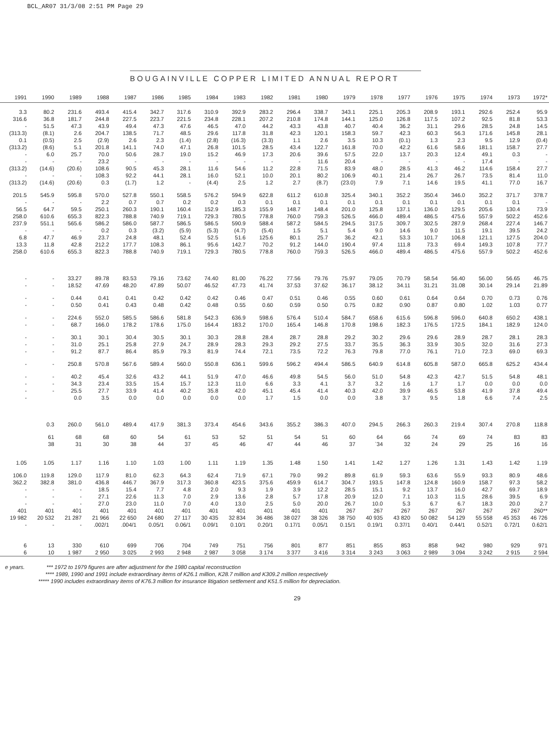BCL_AR07 31/3/08 2:51 PM Page 29
BOUGAINVILLE COPPER LIMITED ANNUAL REPORT
| 1991 | 1990 | 1989 | 1988 | 1987 | 1986 | 1985 | 1984 | 1983 | 1982 | 1981 | 1980 | 1979 | 1978 | 1977 | 1976 | 1975 | 1974 | 1973 | 1972* |
| --- | --- | --- | --- | --- | --- | --- | --- | --- | --- | --- | --- | --- | --- | --- | --- | --- | --- | --- | --- |
| 3.3 | 80.2 | 231.6 | 493.4 | 415.4 | 342.7 | 317.6 | 310.9 | 392.9 | 283.2 | 296.4 | 338.7 | 343.1 | 225.1 | 205.3 | 208.9 | 193.1 | 292.6 | 252.4 | 95.9 |
| 316.6 | 36.8 | 181.7 | 244.8 | 227.5 | 223.7 | 221.5 | 234.8 | 228.1 | 207.2 | 210.8 | 174.8 | 144.1 | 125.0 | 126.8 | 117.5 | 107.2 | 92.5 | 81.8 | 53.3 |
| - | 51.5 | 47.3 | 43.9 | 49.4 | 47.3 | 47.6 | 46.5 | 47.0 | 44.2 | 43.3 | 43.8 | 40.7 | 40.4 | 36.2 | 31.1 | 29.6 | 28.5 | 24.8 | 14.5 |
| (313.3) | (8.1) | 2.6 | 204.7 | 138.5 | 71.7 | 48.5 | 29.6 | 117.8 | 31.8 | 42.3 | 120.1 | 158.3 | 59.7 | 42.3 | 60.3 | 56.3 | 171.6 | 145.8 | 28.1 |
| 0.1 | (0.5) | 2.5 | (2.9) | 2.6 | 2.3 | (1.4) | (2.8) | (16.3) | (3.3) | 1.1 | 2.6 | 3.5 | 10.3 | (0.1) | 1.3 | 2.3 | 9.5 | 12.9 | (0.4) |
| (313.2) | (8.6) | 5.1 | 201.8 | 141.1 | 74.0 | 47.1 | 26.8 | 101.5 | 28.5 | 43.4 | 122.7 | 161.8 | 70.0 | 42.2 | 61.6 | 58.6 | 181.1 | 158.7 | 27.7 |
| - | 6.0 | 25.7 | 70.0 | 50.6 | 28.7 | 19.0 | 15.2 | 46.9 | 17.3 | 20.6 | 39.6 | 57.5 | 22.0 | 13.7 | 20.3 | 12.4 | 49.1 | 0.3 | - |
| - | - | - | 23.2 | - | - | - | - | - | - | - | 11.6 | 20.4 | - | - | - | - | 17.4 | - | - |
| (313.2) | (14.6) | (20.6) | 108.6 | 90.5 | 45.3 | 28.1 | 11.6 | 54.6 | 11.2 | 22.8 | 71.5 | 83.9 | 48.0 | 28.5 | 41.3 | 46.2 | 114.6 | 158.4 | 27.7 |
| - | - | - | 108.3 | 92.2 | 44.1 | 28.1 | 16.0 | 52.1 | 10.0 | 20.1 | 80.2 | 106.9 | 40.1 | 21.4 | 26.7 | 26.7 | 73.5 | 81.4 | 11.0 |
| (313.2) | (14.6) | (20.6) | 0.3 | (1.7) | 1.2 | - | (4.4) | 2.5 | 1.2 | 2.7 | (8.7) | (23.0) | 7.9 | 7.1 | 14.6 | 19.5 | 41.1 | 77.0 | 16.7 |
| 201.5 | 545.9 | 595.8 | 570.0 | 527.8 | 550.1 | 558.5 | 576.2 | 594.9 | 622.8 | 611.2 | 610.8 | 325.4 | 340.1 | 352.2 | 350.4 | 346.0 | 352.2 | 371.7 | 378.7 |
| - | - | - | 2.2 | 0.7 | 0.7 | 0.2 | 0.2 | 0.3 | 0.1 | 0.1 | 0.1 | 0.1 | 0.1 | 0.1 | 0.1 | 0.1 | 0.1 | 0.1 | - |
| 56.5 | 64.7 | 59.5 | 250.1 | 260.3 | 190.1 | 160.4 | 152.9 | 185.3 | 155.9 | 148.7 | 148.4 | 201.0 | 125.8 | 137.1 | 136.0 | 129.5 | 205.6 | 130.4 | 73.9 |
| 258.0 | 610.6 | 655.3 | 822.3 | 788.8 | 740.9 | 719.1 | 729.3 | 780.5 | 778.8 | 760.0 | 759.3 | 526.5 | 466.0 | 489.4 | 486.5 | 475.6 | 557.9 | 502.2 | 452.6 |
| 237.9 | 551.1 | 565.6 | 586.2 | 586.0 | 587.7 | 586.5 | 586.5 | 590.9 | 588.4 | 587.2 | 584.5 | 294.5 | 317.5 | 309.7 | 302.5 | 287.9 | 268.4 | 227.4 | 146.7 |
| - | - | - | 0.2 | 0.3 | (3.2) | (5.9) | (5.3) | (4.7) | (5.4) | 1.5 | 5.1 | 5.4 | 9.0 | 14.6 | 9.0 | 11.5 | 19.1 | 39.5 | 24.2 |
| 6.8 | 47.7 | 46.9 | 23.7 | 24.8 | 48.1 | 52.4 | 52.5 | 51.6 | 125.6 | 80.1 | 25.7 | 36.2 | 42.1 | 53.3 | 101.7 | 106.8 | 121.1 | 127.5 | 204.0 |
| 13.3 | 11.8 | 42.8 | 212.2 | 177.7 | 108.3 | 86.1 | 95.6 | 142.7 | 70.2 | 91.2 | 144.0 | 190.4 | 97.4 | 111.8 | 73.3 | 69.4 | 149.3 | 107.8 | 77.7 |
| 258.0 | 610.6 | 655.3 | 822.3 | 788.8 | 740.9 | 719.1 | 729.3 | 780.5 | 778.8 | 760.0 | 759.3 | 526.5 | 466.0 | 489.4 | 486.5 | 475.6 | 557.9 | 502.2 | 452.6 |
| - | - | 33.27 | 89.78 | 83.53 | 79.16 | 73.62 | 74.40 | 81.00 | 76.22 | 77.56 | 79.76 | 75.97 | 79.05 | 70.79 | 58.54 | 56.40 | 56.00 | 56.65 | 46.75 |
| - | - | 18.52 | 47.69 | 48.20 | 47.89 | 50.07 | 46.52 | 47.73 | 41.74 | 37.53 | 37.62 | 36.17 | 38.12 | 34.11 | 31.21 | 31.08 | 30.14 | 29.14 | 21.89 |
| - | - | 0.44 | 0.41 | 0.41 | 0.42 | 0.42 | 0.42 | 0.46 | 0.47 | 0.51 | 0.46 | 0.55 | 0.60 | 0.61 | 0.64 | 0.64 | 0.70 | 0.73 | 0.76 |
| - | - | 0.50 | 0.41 | 0.43 | 0.48 | 0.42 | 0.48 | 0.55 | 0.60 | 0.59 | 0.50 | 0.75 | 0.82 | 0.90 | 0.87 | 0.80 | 1.02 | 1.03 | 0.77 |
| - | - | 224.6 | 552.0 | 585.5 | 586.6 | 581.8 | 542.3 | 636.9 | 598.6 | 576.4 | 510.4 | 584.7 | 658.6 | 615.6 | 596.8 | 596.0 | 640.8 | 650.2 | 438.1 |
| - | - | 68.7 | 166.0 | 178.2 | 178.6 | 175.0 | 164.4 | 183.2 | 170.0 | 165.4 | 146.8 | 170.8 | 198.6 | 182.3 | 176.5 | 172.5 | 184.1 | 182.9 | 124.0 |
| - | - | 30.1 | 30.1 | 30.4 | 30.5 | 30.1 | 30.3 | 28.8 | 28.4 | 28.7 | 28.8 | 29.2 | 30.2 | 29.6 | 29.6 | 28.9 | 28.7 | 28.1 | 28.3 |
| - | - | 31.0 | 25.1 | 25.8 | 27.9 | 24.7 | 28.9 | 28.3 | 29.3 | 29.2 | 27.5 | 33.7 | 35.5 | 36.3 | 33.9 | 30.5 | 32.0 | 31.6 | 27.3 |
| - | - | 91.2 | 87.7 | 86.4 | 85.9 | 79.3 | 81.9 | 74.4 | 72.1 | 73.5 | 72.2 | 76.3 | 79.8 | 77.0 | 76.1 | 71.0 | 72.3 | 69.0 | 69.3 |
| - | - | 250.8 | 570.8 | 567.6 | 589.4 | 560.0 | 550.8 | 636.1 | 599.6 | 596.2 | 494.4 | 586.5 | 640.9 | 614.8 | 605.8 | 587.0 | 665.8 | 625.2 | 434.4 |
| - | - | 40.2 | 45.4 | 32.6 | 43.2 | 44.1 | 51.9 | 47.0 | 46.6 | 49.8 | 54.5 | 56.0 | 51.0 | 54.8 | 42.3 | 42.7 | 51.5 | 54.8 | 48.1 |
| - | - | 34.3 | 23.4 | 33.5 | 15.4 | 15.7 | 12.3 | 11.0 | 6.6 | 3.3 | 4.1 | 3.7 | 3.2 | 1.6 | 1.7 | 1.7 | 0.0 | 0.0 | 0.0 |
| - | - | 25.5 | 27.7 | 33.9 | 41.4 | 40.2 | 35.8 | 42.0 | 45.1 | 45.4 | 41.4 | 40.3 | 42.0 | 39.9 | 46.5 | 53.8 | 41.9 | 37.8 | 49.4 |
| - | | 0.0 | 3.5 | 0.0 | 0.0 | 0.0 | 0.0 | 0.0 | 1.7 | 1.5 | 0.0 | 0.0 | 3.8 | 3.7 | 9.5 | 1.8 | 6.6 | 7.4 | 2.5 |
| | 0.3 | 260.0 | 561.0 | 489.4 | 417.9 | 381.3 | 373.4 | 454.6 | 343.6 | 355.2 | 386.3 | 407.0 | 294.5 | 266.3 | 260.3 | 219.4 | 307.4 | 270.8 | 118.8 |
| | 61 | 68 | 68 | 60 | 54 | 61 | 53 | 52 | 51 | 54 | 51 | 60 | 64 | 66 | 74 | 69 | 74 | 83 | 83 |
| | 38 | 31 | 30 | 38 | 44 | 37 | 45 | 46 | 47 | 44 | 46 | 37 | `34 | 32 | 24 | 29 | 25 | 16 | 16 |
| 1.05 | 1.05 | 1.17 | 1.16 | 1.10 | 1.03 | 1.00 | 1.11 | 1.19 | 1.35 | 1.48 | 1.50 | 1.41 | 1.42 | 1.27 | 1.26 | 1.31 | 1.43 | 1.42 | 1.19 |
| 106.0 | 119.8 | 129.0 | 117.9 | 81.0 | 62.3 | 64.3 | 62.4 | 71.9 | 67.1 | 79.0 | 99.2 | 89.8 | 61.9 | 59.3 | 63.6 | 55.9 | 93.3 | 80.9 | 48.6 |
| 362.2 | 382.8 | 381.0 | 436.8 | 446.7 | 367.9 | 317.3 | 360.8 | 423.5 | 375.6 | 459.9 | 614.7 | 304.7 | 193.5 | 147.8 | 124.8 | 160.9 | 158.7 | 97.3 | 58.2 |
| - | - | - | 18.5 | 15.4 | 7.7 | 4.8 | 2.0 | 9.3 | 1.9 | 3.9 | 12.2 | 28.5 | 15.1 | 9.2 | 13.7 | 16.0 | 42.7 | 69.7 | 18.9 |
| - | - | - | 27.1 | 22.6 | 11.3 | 7.0 | 2.9 | 13.6 | 2.8 | 5.7 | 17.8 | 20.9 | 12.0 | 7.1 | 10.3 | 11.5 | 28.6 | 39.5 | 6.9 |
| - | - | - | 27.0 | 23.0 | 11.0 | 7.0 | 4.0 | 13.0 | 2.5 | 5.0 | 20.0 | 26.7 | 10.0 | 5.3 | 6.7 | 6.7 | 18.3 | 20.0 | 2.7 |
| 401 | 401 | 401 | 401 | 401 | 401 | 401 | 401 | 401 | 401 | 401 | 401 | 267 | 267 | 267 | 267 | 267 | 267 | 267 | 260** |
| 19 982 | 20 532 | 21 287 | 21 966 | 22 650 | 24 680 | 27 117 | 30 435 | 32 834 | 36 486 | 38 027 | 38 326 | 38 750 | 40 935 | 43 820 | 50 082 | 54 129 | 55 558 | 45 353 | 46 726 |
| - | - | - | .002/1 | .004/1 | 0.05/1 | 0.06/1 | 0.09/1 | 0.10/1 | 0.20/1 | 0.17/1 | 0.05/1 | 0.15/1 | 0.19/1 | 0.37/1 | 0.40/1 | 0.44/1 | 0.52/1 | 0.72/1 | 0.62/1 |
| 6 | 13 | 330 | 610 | 699 | 706 | 704 | 749 | 751 | 756 | 801 | 877 | 851 | 855 | 853 | 858 | 942 | 980 | 929 | 971 |
| 6 | 10 | 1 987 | 2 950 | 3 025 | 2 993 | 2 948 | 2 987 | 3 058 | 3 174 | 3 377 | 3 416 | 3 314 | 3 243 | 3 063 | 2 989 | 3 094 | 3 242 | 2 915 | 2 594 |
e years. *** 1972 to 1979 figures are after adjustment for the 1980 capital reconstruction
**** 1989, 1990 and 1991 include extraordinary items of K26.1 million, K28.7 million and K309.2 million respectively
***** 1990 includes extraordinary items of K76.3 million for insurance litigation settlement and K51.5 million for depreciation.
29